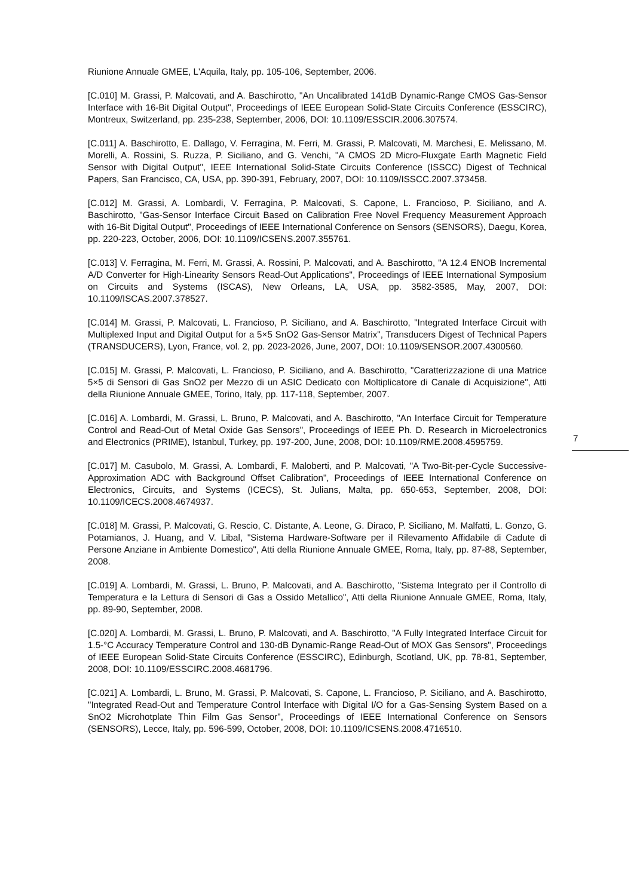Riunione Annuale GMEE, L'Aquila, Italy, pp. 105-106, September, 2006.
[C.010] M. Grassi, P. Malcovati, and A. Baschirotto, "An Uncalibrated 141dB Dynamic-Range CMOS Gas-Sensor Interface with 16-Bit Digital Output", Proceedings of IEEE European Solid-State Circuits Conference (ESSCIRC), Montreux, Switzerland, pp. 235-238, September, 2006, DOI: 10.1109/ESSCIR.2006.307574.
[C.011] A. Baschirotto, E. Dallago, V. Ferragina, M. Ferri, M. Grassi, P. Malcovati, M. Marchesi, E. Melissano, M. Morelli, A. Rossini, S. Ruzza, P. Siciliano, and G. Venchi, "A CMOS 2D Micro-Fluxgate Earth Magnetic Field Sensor with Digital Output", IEEE International Solid-State Circuits Conference (ISSCC) Digest of Technical Papers, San Francisco, CA, USA, pp. 390-391, February, 2007, DOI: 10.1109/ISSCC.2007.373458.
[C.012] M. Grassi, A. Lombardi, V. Ferragina, P. Malcovati, S. Capone, L. Francioso, P. Siciliano, and A. Baschirotto, "Gas-Sensor Interface Circuit Based on Calibration Free Novel Frequency Measurement Approach with 16-Bit Digital Output", Proceedings of IEEE International Conference on Sensors (SENSORS), Daegu, Korea, pp. 220-223, October, 2006, DOI: 10.1109/ICSENS.2007.355761.
[C.013] V. Ferragina, M. Ferri, M. Grassi, A. Rossini, P. Malcovati, and A. Baschirotto, "A 12.4 ENOB Incremental A/D Converter for High-Linearity Sensors Read-Out Applications", Proceedings of IEEE International Symposium on Circuits and Systems (ISCAS), New Orleans, LA, USA, pp. 3582-3585, May, 2007, DOI: 10.1109/ISCAS.2007.378527.
[C.014] M. Grassi, P. Malcovati, L. Francioso, P. Siciliano, and A. Baschirotto, "Integrated Interface Circuit with Multiplexed Input and Digital Output for a 5×5 SnO2 Gas-Sensor Matrix", Transducers Digest of Technical Papers (TRANSDUCERS), Lyon, France, vol. 2, pp. 2023-2026, June, 2007, DOI: 10.1109/SENSOR.2007.4300560.
[C.015] M. Grassi, P. Malcovati, L. Francioso, P. Siciliano, and A. Baschirotto, "Caratterizzazione di una Matrice 5×5 di Sensori di Gas SnO2 per Mezzo di un ASIC Dedicato con Moltiplicatore di Canale di Acquisizione", Atti della Riunione Annuale GMEE, Torino, Italy, pp. 117-118, September, 2007.
[C.016] A. Lombardi, M. Grassi, L. Bruno, P. Malcovati, and A. Baschirotto, "An Interface Circuit for Temperature Control and Read-Out of Metal Oxide Gas Sensors", Proceedings of IEEE Ph. D. Research in Microelectronics and Electronics (PRIME), Istanbul, Turkey, pp. 197-200, June, 2008, DOI: 10.1109/RME.2008.4595759.
[C.017] M. Casubolo, M. Grassi, A. Lombardi, F. Maloberti, and P. Malcovati, "A Two-Bit-per-Cycle Successive-Approximation ADC with Background Offset Calibration", Proceedings of IEEE International Conference on Electronics, Circuits, and Systems (ICECS), St. Julians, Malta, pp. 650-653, September, 2008, DOI: 10.1109/ICECS.2008.4674937.
[C.018] M. Grassi, P. Malcovati, G. Rescio, C. Distante, A. Leone, G. Diraco, P. Siciliano, M. Malfatti, L. Gonzo, G. Potamianos, J. Huang, and V. Libal, "Sistema Hardware-Software per il Rilevamento Affidabile di Cadute di Persone Anziane in Ambiente Domestico", Atti della Riunione Annuale GMEE, Roma, Italy, pp. 87-88, September, 2008.
[C.019] A. Lombardi, M. Grassi, L. Bruno, P. Malcovati, and A. Baschirotto, "Sistema Integrato per il Controllo di Temperatura e la Lettura di Sensori di Gas a Ossido Metallico", Atti della Riunione Annuale GMEE, Roma, Italy, pp. 89-90, September, 2008.
[C.020] A. Lombardi, M. Grassi, L. Bruno, P. Malcovati, and A. Baschirotto, "A Fully Integrated Interface Circuit for 1.5-°C Accuracy Temperature Control and 130-dB Dynamic-Range Read-Out of MOX Gas Sensors", Proceedings of IEEE European Solid-State Circuits Conference (ESSCIRC), Edinburgh, Scotland, UK, pp. 78-81, September, 2008, DOI: 10.1109/ESSCIRC.2008.4681796.
[C.021] A. Lombardi, L. Bruno, M. Grassi, P. Malcovati, S. Capone, L. Francioso, P. Siciliano, and A. Baschirotto, "Integrated Read-Out and Temperature Control Interface with Digital I/O for a Gas-Sensing System Based on a SnO2 Microhotplate Thin Film Gas Sensor", Proceedings of IEEE International Conference on Sensors (SENSORS), Lecce, Italy, pp. 596-599, October, 2008, DOI: 10.1109/ICSENS.2008.4716510.
7